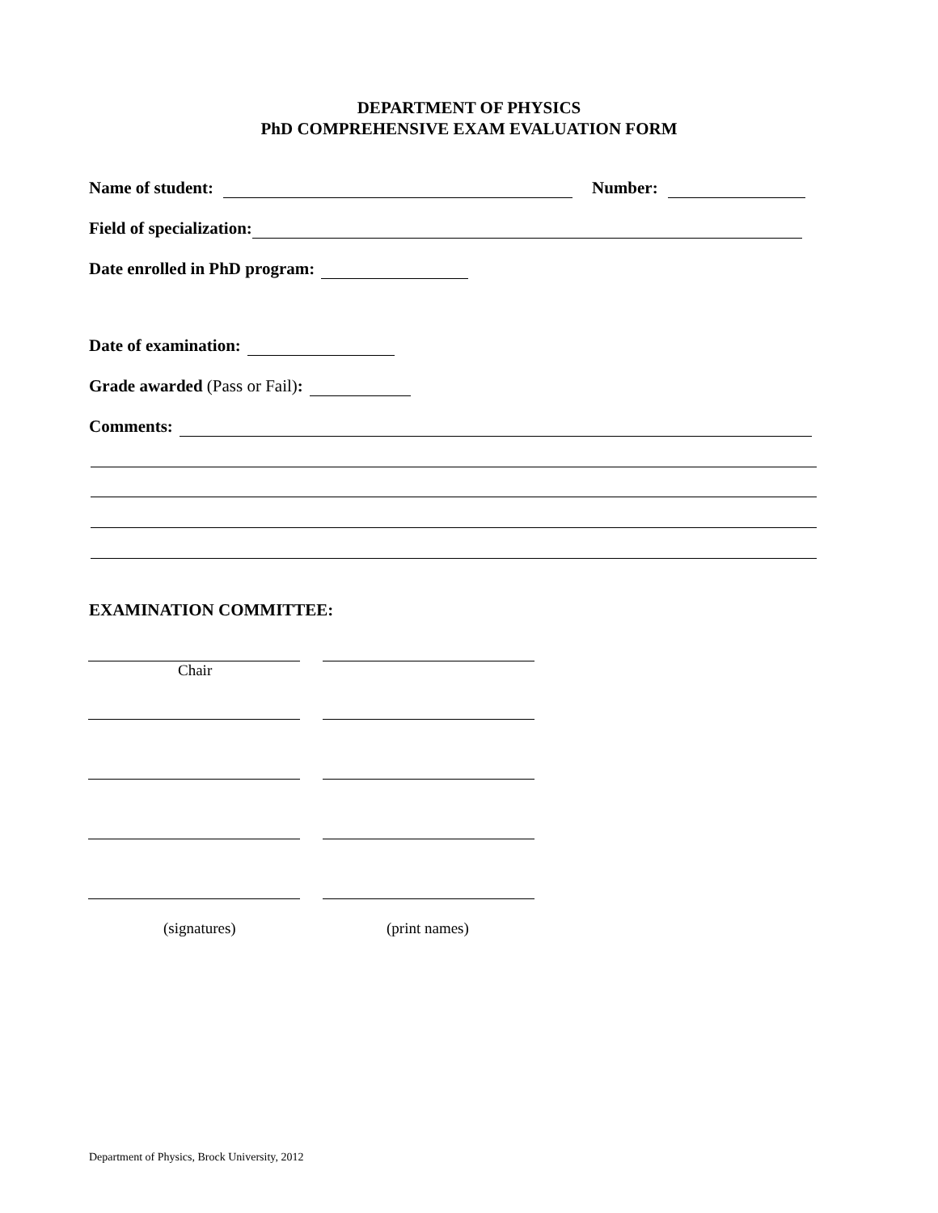DEPARTMENT OF PHYSICS
PhD COMPREHENSIVE EXAM EVALUATION FORM
Name of student: Number:
Field of specialization:
Date enrolled in PhD program:
Date of examination:
Grade awarded (Pass or Fail):
Comments:
EXAMINATION COMMITTEE:
Chair
(signatures) (print names)
Department of Physics, Brock University, 2012